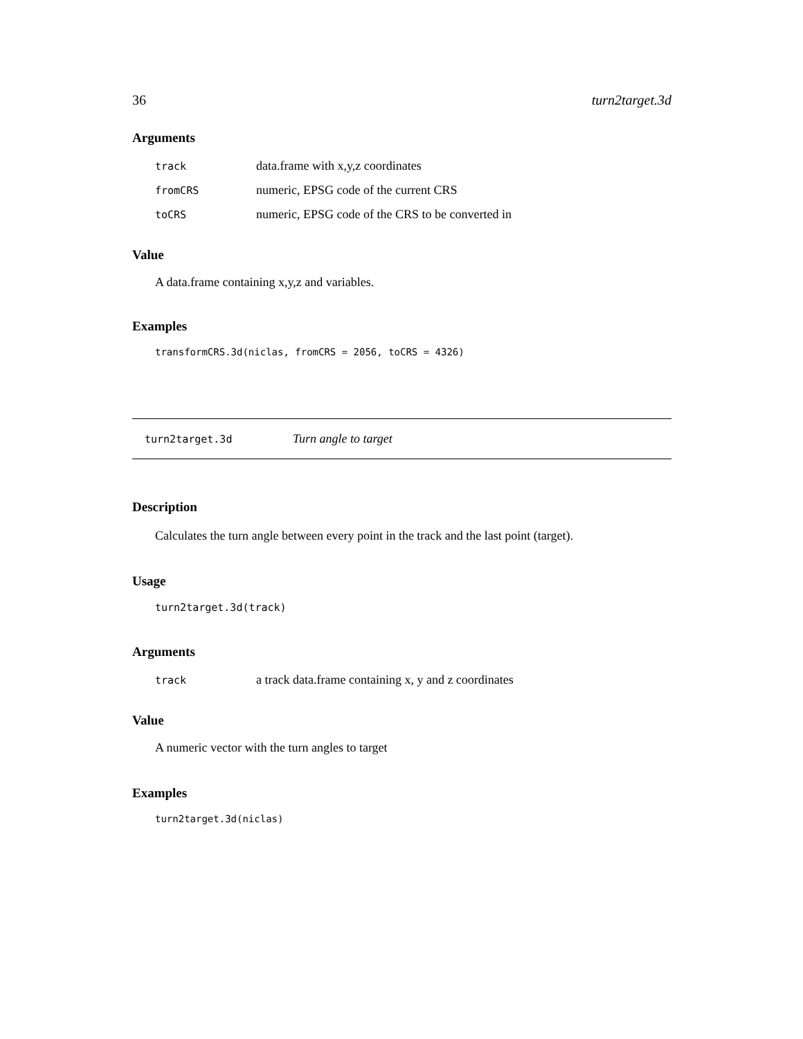36 turn2target.3d
Arguments
| track | data.frame with x,y,z coordinates |
| fromCRS | numeric, EPSG code of the current CRS |
| toCRS | numeric, EPSG code of the CRS to be converted in |
Value
A data.frame containing x,y,z and variables.
Examples
transformCRS.3d(niclas, fromCRS = 2056, toCRS = 4326)
turn2target.3d Turn angle to target
Description
Calculates the turn angle between every point in the track and the last point (target).
Usage
turn2target.3d(track)
Arguments
| track | a track data.frame containing x, y and z coordinates |
Value
A numeric vector with the turn angles to target
Examples
turn2target.3d(niclas)